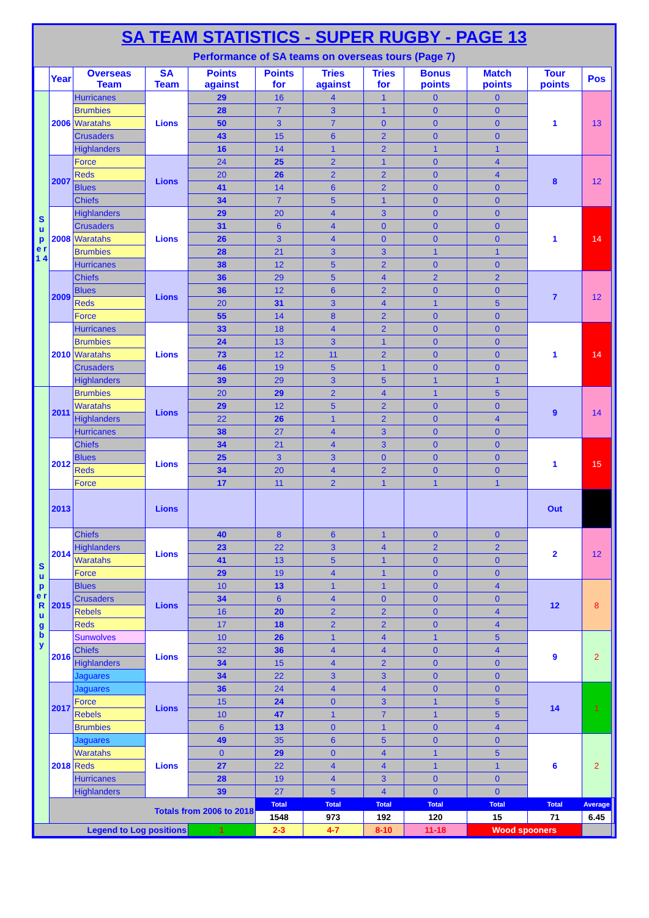SA TEAM STATISTICS - SUPER RUGBY - PAGE 13
Performance of SA teams on overseas tours (Page 7)
| | Year | Overseas Team | SA Team | Points against | Points for | Tries against | Tries for | Bonus points | Match points | Tour points | Pos | |
| --- | --- | --- | --- | --- | --- | --- | --- | --- | --- | --- | --- | --- |
| S u p e r 1 4 | 2006 | Hurricanes | Lions | 29 | 16 | 4 | 1 | 0 | 0 | 1 | 13 | |
| | | Brumbies | | 28 | 7 | 3 | 1 | 0 | 0 | | | |
| | | Waratahs | | 50 | 3 | 7 | 0 | 0 | 0 | | | |
| | | Crusaders | | 43 | 15 | 6 | 2 | 0 | 0 | | | |
| | | Highlanders | | 16 | 14 | 1 | 2 | 1 | 1 | | | |
| | 2007 | Force | Lions | 24 | 25 | 2 | 1 | 0 | 4 | 8 | 12 | |
| | | Reds | | 20 | 26 | 2 | 2 | 0 | 4 | | | |
| | | Blues | | 41 | 14 | 6 | 2 | 0 | 0 | | | |
| | | Chiefs | | 34 | 7 | 5 | 1 | 0 | 0 | | | |
| | 2008 | Highlanders | Lions | 29 | 20 | 4 | 3 | 0 | 0 | 1 | 14 | |
| | | Crusaders | | 31 | 6 | 4 | 0 | 0 | 0 | | | |
| | | Waratahs | | 26 | 3 | 4 | 0 | 0 | 0 | | | |
| | | Brumbies | | 28 | 21 | 3 | 3 | 1 | 1 | | | |
| | | Hurricanes | | 38 | 12 | 5 | 2 | 0 | 0 | | | |
| | 2009 | Chiefs | Lions | 36 | 29 | 5 | 4 | 2 | 2 | 7 | 12 | |
| | | Blues | | 36 | 12 | 6 | 2 | 0 | 0 | | | |
| | | Reds | | 20 | 31 | 3 | 4 | 1 | 5 | | | |
| | | Force | | 55 | 14 | 8 | 2 | 0 | 0 | | | |
| | 2010 | Hurricanes | Lions | 33 | 18 | 4 | 2 | 0 | 0 | 1 | 14 | |
| | | Brumbies | | 24 | 13 | 3 | 1 | 0 | 0 | | | |
| | | Waratahs | | 73 | 12 | 11 | 2 | 0 | 0 | | | |
| | | Crusaders | | 46 | 19 | 5 | 1 | 0 | 0 | | | |
| | | Highlanders | | 39 | 29 | 3 | 5 | 1 | 1 | | | |
| S u p e r R u g b y | 2011 | Brumbies | Lions | 20 | 29 | 2 | 4 | 1 | 5 | 9 | 14 | |
| | | Waratahs | | 29 | 12 | 5 | 2 | 0 | 0 | | | |
| | | Highlanders | | 22 | 26 | 1 | 2 | 0 | 4 | | | |
| | | Hurricanes | | 38 | 27 | 4 | 3 | 0 | 0 | | | |
| | 2012 | Chiefs | Lions | 34 | 21 | 4 | 3 | 0 | 0 | 1 | 15 | |
| | | Blues | | 25 | 3 | 3 | 0 | 0 | 0 | | | |
| | | Reds | | 34 | 20 | 4 | 2 | 0 | 0 | | | |
| | | Force | | 17 | 11 | 2 | 1 | 1 | 1 | | | |
| | 2013 | | Lions | | | | | | | Out | | |
| | 2014 | Chiefs | Lions | 40 | 8 | 6 | 1 | 0 | 0 | 2 | 12 | |
| | | Highlanders | | 23 | 22 | 3 | 4 | 2 | 2 | | | |
| | | Waratahs | | 41 | 13 | 5 | 1 | 0 | 0 | | | |
| | | Force | | 29 | 19 | 4 | 1 | 0 | 0 | | | |
| | 2015 | Blues | Lions | 10 | 13 | 1 | 1 | 0 | 4 | 12 | 8 | |
| | | Crusaders | | 34 | 6 | 4 | 0 | 0 | 0 | | | |
| | | Rebels | | 16 | 20 | 2 | 2 | 0 | 4 | | | |
| | | Reds | | 17 | 18 | 2 | 2 | 0 | 4 | | | |
| | 2016 | Sunwolves | Lions | 10 | 26 | 1 | 4 | 1 | 5 | 9 | 2 | |
| | | Chiefs | | 32 | 36 | 4 | 4 | 0 | 4 | | | |
| | | Highlanders | | 34 | 15 | 4 | 2 | 0 | 0 | | | |
| | | Jaguares | | 34 | 22 | 3 | 3 | 0 | 0 | | | |
| | 2017 | Jaguares | Lions | 36 | 24 | 4 | 4 | 0 | 0 | 14 | 1 | |
| | | Force | | 15 | 24 | 0 | 3 | 1 | 5 | | | |
| | | Rebels | | 10 | 47 | 1 | 7 | 1 | 5 | | | |
| | | Brumbies | | 6 | 13 | 0 | 1 | 0 | 4 | | | |
| | 2018 | Jaguares | Lions | 49 | 35 | 6 | 5 | 0 | 0 | 6 | 2 | |
| | | Waratahs | | 0 | 29 | 0 | 4 | 1 | 5 | | | |
| | | Reds | | 27 | 22 | 4 | 4 | 1 | 1 | | | |
| | | Hurricanes | | 28 | 19 | 4 | 3 | 0 | 0 | | | |
| | | Highlanders | | 39 | 27 | 5 | 4 | 0 | 0 | | | |
| | Totals from 2006 to 2018 | | | | Total | Total | Total | Total | Total | Total | Average | |
| | | | | | 1548 | 973 | 192 | 120 | 15 | 71 | 6.45 | |
| Legend to Log positions | | | | 1 | 2-3 | 4-7 | 8-10 | 11-18 | Wood spooners | | | |